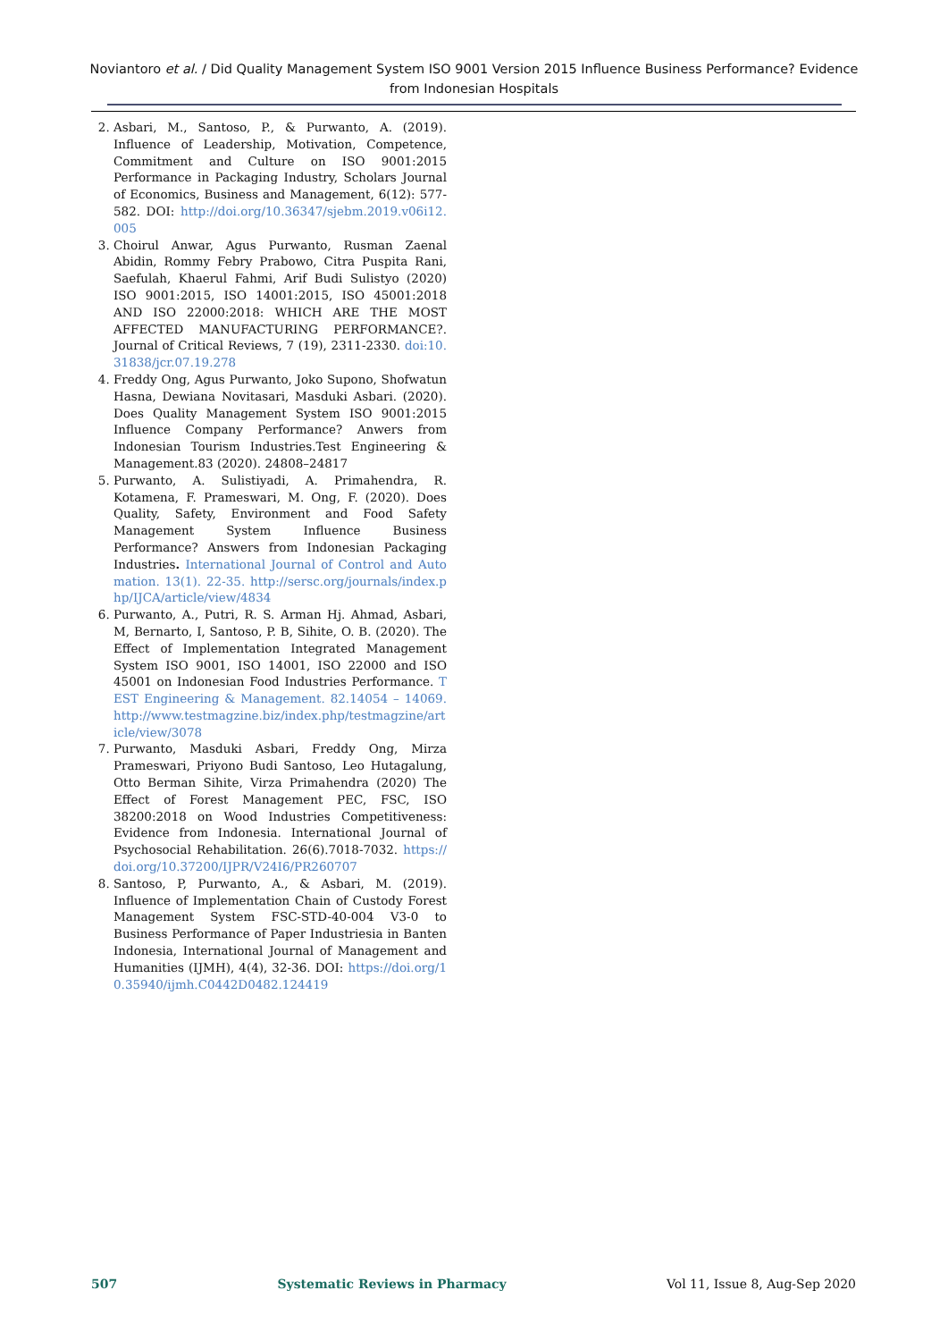Noviantoro et al. / Did Quality Management System ISO 9001 Version 2015 Influence Business Performance? Evidence
from Indonesian Hospitals
2. Asbari, M., Santoso, P., & Purwanto, A. (2019). Influence of Leadership, Motivation, Competence, Commitment and Culture on ISO 9001:2015 Performance in Packaging Industry, Scholars Journal of Economics, Business and Management, 6(12): 577-582. DOI: http://doi.org/10.36347/sjebm.2019.v06i12.005
3. Choirul Anwar, Agus Purwanto, Rusman Zaenal Abidin, Rommy Febry Prabowo, Citra Puspita Rani, Saefulah, Khaerul Fahmi, Arif Budi Sulistyo (2020) ISO 9001:2015, ISO 14001:2015, ISO 45001:2018 AND ISO 22000:2018: WHICH ARE THE MOST AFFECTED MANUFACTURING PERFORMANCE?. Journal of Critical Reviews, 7 (19), 2311-2330. doi:10.31838/jcr.07.19.278
4. Freddy Ong, Agus Purwanto, Joko Supono, Shofwatun Hasna, Dewiana Novitasari, Masduki Asbari. (2020). Does Quality Management System ISO 9001:2015 Influence Company Performance? Anwers from Indonesian Tourism Industries.Test Engineering & Management.83 (2020). 24808–24817
5. Purwanto, A. Sulistiyadi, A. Primahendra, R. Kotamena, F. Prameswari, M. Ong, F. (2020). Does Quality, Safety, Environment and Food Safety Management System Influence Business Performance? Answers from Indonesian Packaging Industries. International Journal of Control and Automation. 13(1). 22-35. http://sersc.org/journals/index.php/IJCA/article/view/4834
6. Purwanto, A., Putri, R. S. Arman Hj. Ahmad, Asbari, M, Bernarto, I, Santoso, P. B, Sihite, O. B. (2020). The Effect of Implementation Integrated Management System ISO 9001, ISO 14001, ISO 22000 and ISO 45001 on Indonesian Food Industries Performance. TEST Engineering & Management. 82.14054 – 14069. http://www.testmagzine.biz/index.php/testmagzine/article/view/3078
7. Purwanto, Masduki Asbari, Freddy Ong, Mirza Prameswari, Priyono Budi Santoso, Leo Hutagalung, Otto Berman Sihite, Virza Primahendra (2020) The Effect of Forest Management PEC, FSC, ISO 38200:2018 on Wood Industries Competitiveness: Evidence from Indonesia. International Journal of Psychosocial Rehabilitation. 26(6).7018-7032. https://doi.org/10.37200/IJPR/V24I6/PR260707
8. Santoso, P, Purwanto, A., & Asbari, M. (2019). Influence of Implementation Chain of Custody Forest Management System FSC-STD-40-004 V3-0 to Business Performance of Paper Industriesia in Banten Indonesia, International Journal of Management and Humanities (IJMH), 4(4), 32-36. DOI: https://doi.org/10.35940/ijmh.C0442D0482.124419
507 Systematic Reviews in Pharmacy Vol 11, Issue 8, Aug-Sep 2020